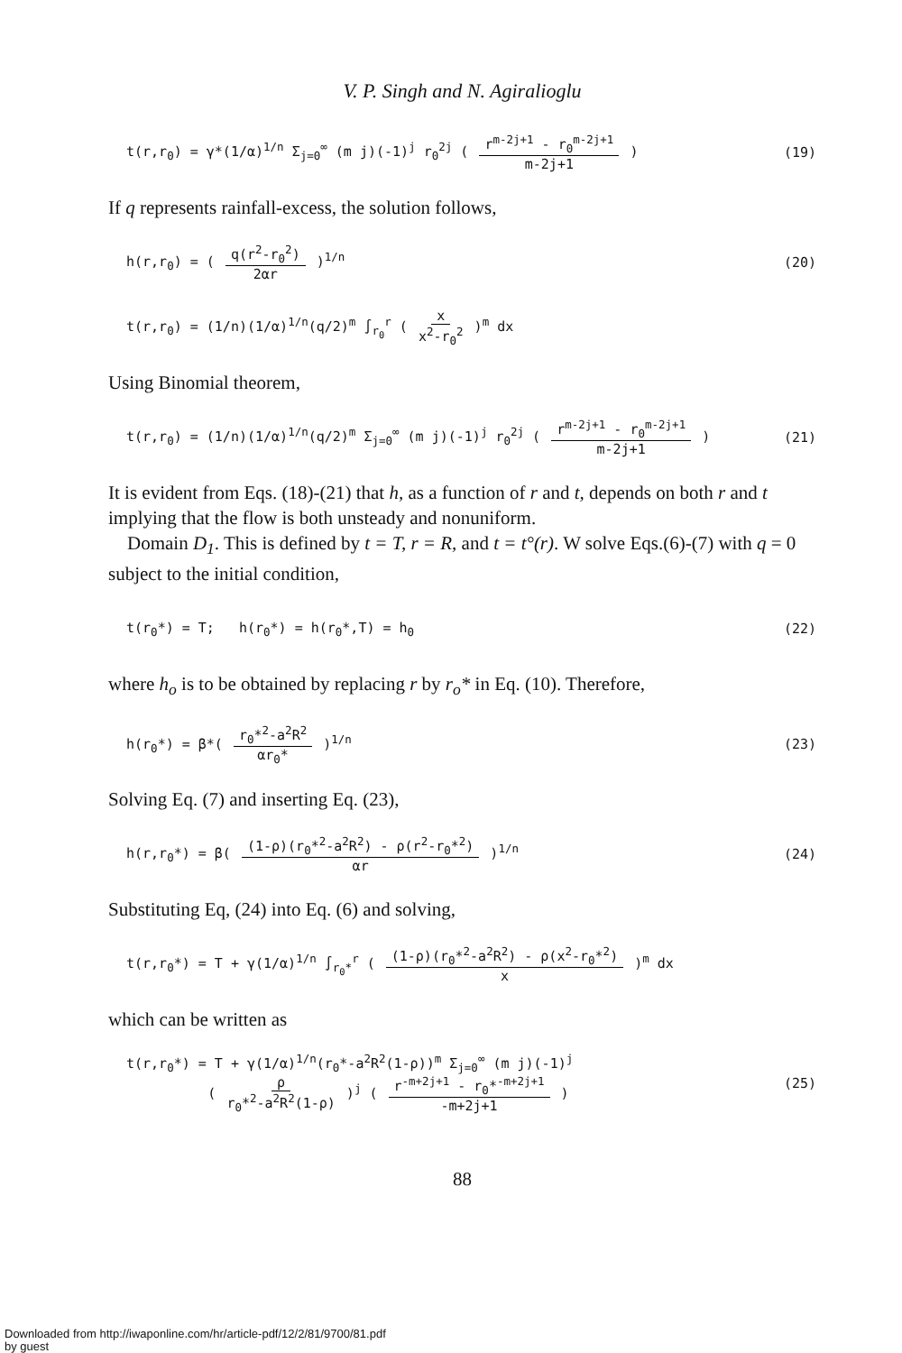V. P. Singh and N. Agiralioglu
t(r,r<sub>0</sub>) = γ*(1/α)<sup>1/n</sup> Σ<sub>j=0</sub><sup>∞</sup> (m j)(-1)<sup>j</sup> r<sub>0</sub><sup>2j</sup> ( r<sup>m-2j+1</sup> - r<sub>0</sub><sup>m-2j+1</sup> m-2j+1 )
(19)
If q represents rainfall-excess, the solution follows,
h(r,r<sub>0</sub>) = ( q(r<sup>2</sup>-r<sub>0</sub><sup>2</sup>) 2αr )<sup>1/n</sup> (20)
t(r,r<sub>0</sub>) = (1/n)(1/α)<sup>1/n</sup>(q/2)<sup>m</sup> ∫<sub>r<sub>0</sub></sub><sup>r</sup> ( x x<sup>2</sup>-r<sub>0</sub><sup>2</sup> )<sup>m</sup> dx
Using Binomial theorem,
t(r,r<sub>0</sub>) = (1/n)(1/α)<sup>1/n</sup>(q/2)<sup>m</sup> Σ<sub>j=0</sub><sup>∞</sup> (m j)(-1)<sup>j</sup> r<sub>0</sub><sup>2j</sup> ( r<sup>m-2j+1</sup> - r<sub>0</sub><sup>m-2j+1</sup> m-2j+1 )
(21)
It is evident from Eqs. (18)-(21) that h, as a function of r and t, depends on both r and t implying that the flow is both unsteady and nonuniform.
Domain D<sub>1</sub>. This is defined by t = T, r = R, and t = t°(r). W solve Eqs.(6)-(7) with q = 0 subject to the initial condition,
t(r<sub>0</sub>*) = T; h(r<sub>0</sub>*) = h(r<sub>0</sub>*,T) = h<sub>0</sub>
(22)
where h<sub>o</sub> is to be obtained by replacing r by r<sub>o</sub>* in Eq. (10). Therefore,
h(r<sub>0</sub>*) = β*( r<sub>0</sub>*<sup>2</sup>-a<sup>2</sup>R<sup>2</sup> αr<sub>0</sub>* )<sup>1/n</sup>
(23)
Solving Eq. (7) and inserting Eq. (23),
h(r,r<sub>0</sub>*) = β( (1-ρ)(r<sub>0</sub>*<sup>2</sup>-a<sup>2</sup>R<sup>2</sup>) - ρ(r<sup>2</sup>-r<sub>0</sub>*<sup>2</sup>) αr )<sup>1/n</sup>
(24)
Substituting Eq, (24) into Eq. (6) and solving,
t(r,r<sub>0</sub>*) = T + γ(1/α)<sup>1/n</sup> ∫<sub>r<sub>0</sub>*</sub><sup>r</sup> ( (1-ρ)(r<sub>0</sub>*<sup>2</sup>-a<sup>2</sup>R<sup>2</sup>) - ρ(x<sup>2</sup>-r<sub>0</sub>*<sup>2</sup>) x )<sup>m</sup> dx
which can be written as
t(r,r<sub>0</sub>*) = T + γ(1/α)<sup>1/n</sup>(r<sub>0</sub>*-a<sup>2</sup>R<sup>2</sup>(1-ρ))<sup>m</sup> Σ<sub>j=0</sub><sup>∞</sup> (m j)(-1)<sup>j</sup>
( ρ r<sub>0</sub>*<sup>2</sup>-a<sup>2</sup>R<sup>2</sup>(1-ρ) )<sup>j</sup> ( r<sup>-m+2j+1</sup> - r<sub>0</sub>*<sup>-m+2j+1</sup> -m+2j+1 )
(25)
88
Downloaded from http://iwaponline.com/hr/article-pdf/12/2/81/9700/81.pdf
by guest